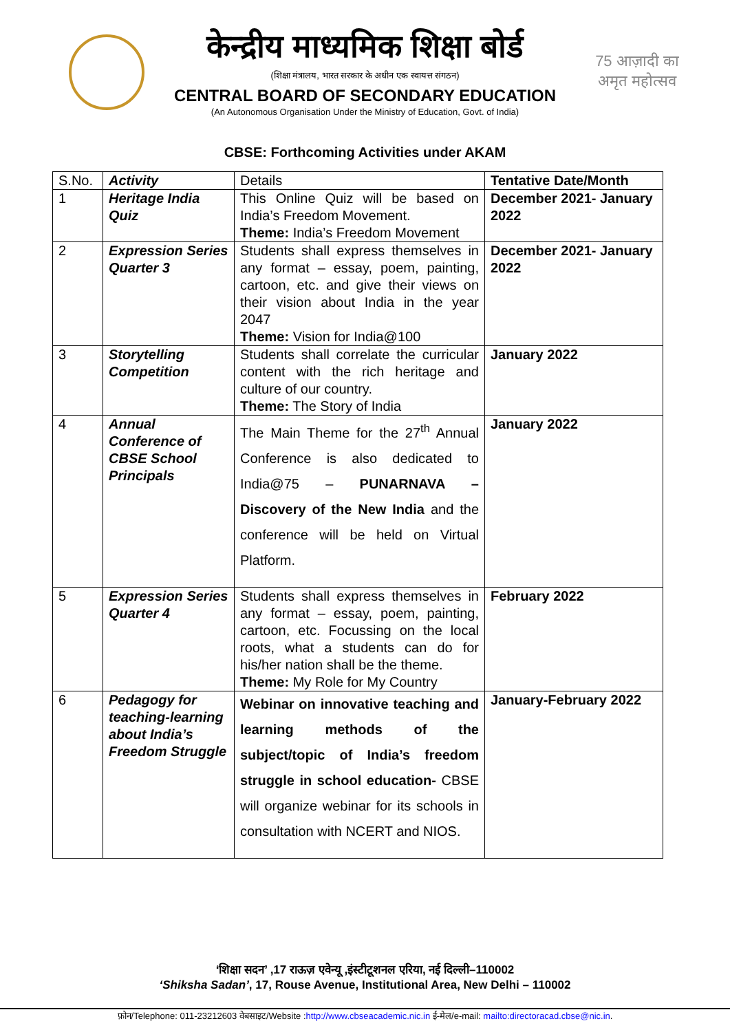केन्द्रीय माध्यमिक शिक्षा बोर्ड
(शिक्षा मंत्रालय, भारत सरकार के अधीन एक स्वायत्त संगठन)
CENTRAL BOARD OF SECONDARY EDUCATION
(An Autonomous Organisation Under the Ministry of Education, Govt. of India)
75 आज़ादी का अमृत महोत्सव
CBSE: Forthcoming Activities under AKAM
| S.No. | Activity | Details | Tentative Date/Month |
| --- | --- | --- | --- |
| 1 | Heritage India Quiz | This Online Quiz will be based on India’s Freedom Movement. Theme: India’s Freedom Movement | December 2021- January 2022 |
| 2 | Expression Series Quarter 3 | Students shall express themselves in any format – essay, poem, painting, cartoon, etc. and give their views on their vision about India in the year 2047 Theme: Vision for India@100 | December 2021- January 2022 |
| 3 | Storytelling Competition | Students shall correlate the curricular content with the rich heritage and culture of our country. Theme: The Story of India | January 2022 |
| 4 | Annual Conference of CBSE School Principals | The Main Theme for the 27<sup>th</sup> Annual Conference is also dedicated to India@75 – PUNARNAVA – Discovery of the New India and the conference will be held on Virtual Platform. | January 2022 |
| 5 | Expression Series Quarter 4 | Students shall express themselves in any format – essay, poem, painting, cartoon, etc. Focussing on the local roots, what a students can do for his/her nation shall be the theme. Theme: My Role for My Country | February 2022 |
| 6 | Pedagogy for teaching-learning about India’s Freedom Struggle | Webinar on innovative teaching and learning methods of the subject/topic of India’s freedom struggle in school education- CBSE will organize webinar for its schools in consultation with NCERT and NIOS. | January-February 2022 |
‘शिक्षा सदन’ ,17 राऊज़ एवेन्यू ,इंस्टीटूशनल एरिया, नई दिल्ली–110002
‘Shiksha Sadan’, 17, Rouse Avenue, Institutional Area, New Delhi – 110002
फ़ोन/Telephone: 011-23212603 वेबसाइट/Website :http://www.cbseacademic.nic.in ई-मेल/e-mail: mailto:directoracad.cbse@nic.in.